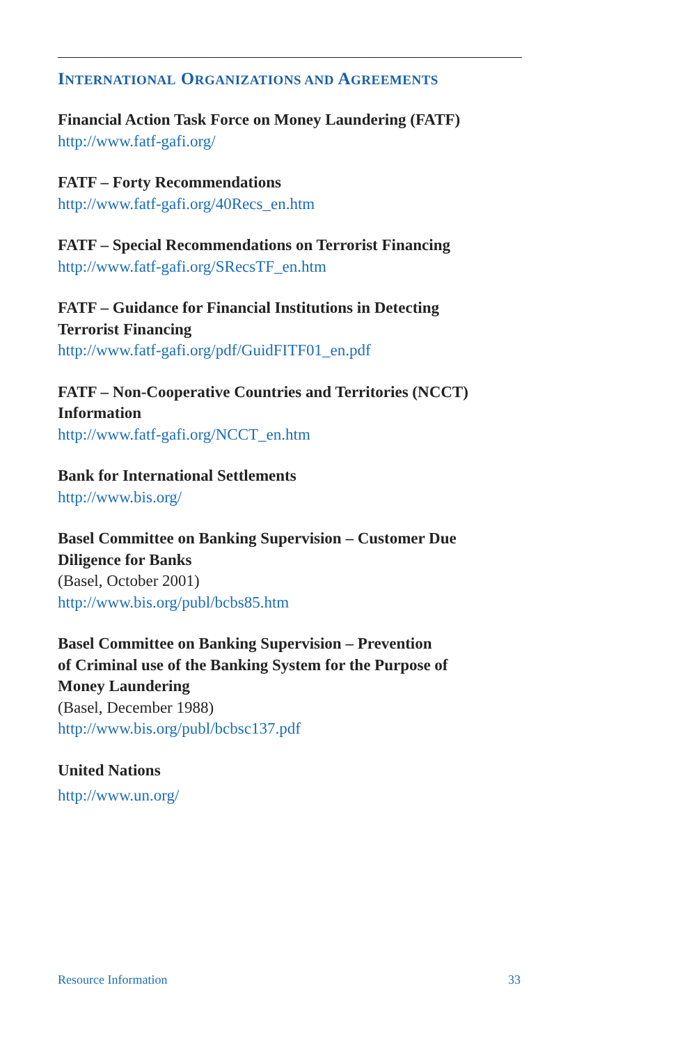INTERNATIONAL ORGANIZATIONS AND AGREEMENTS
Financial Action Task Force on Money Laundering (FATF)
http://www.fatf-gafi.org/
FATF – Forty Recommendations
http://www.fatf-gafi.org/40Recs_en.htm
FATF – Special Recommendations on Terrorist Financing
http://www.fatf-gafi.org/SRecsTF_en.htm
FATF – Guidance for Financial Institutions in Detecting
Terrorist Financing
http://www.fatf-gafi.org/pdf/GuidFITF01_en.pdf
FATF – Non-Cooperative Countries and Territories (NCCT)
Information
http://www.fatf-gafi.org/NCCT_en.htm
Bank for International Settlements
http://www.bis.org/
Basel Committee on Banking Supervision – Customer Due
Diligence for Banks
(Basel, October 2001)
http://www.bis.org/publ/bcbs85.htm
Basel Committee on Banking Supervision – Prevention
of Criminal use of the Banking System for the Purpose of
Money Laundering
(Basel, December 1988)
http://www.bis.org/publ/bcbsc137.pdf
United Nations
http://www.un.org/
Resource Information 33